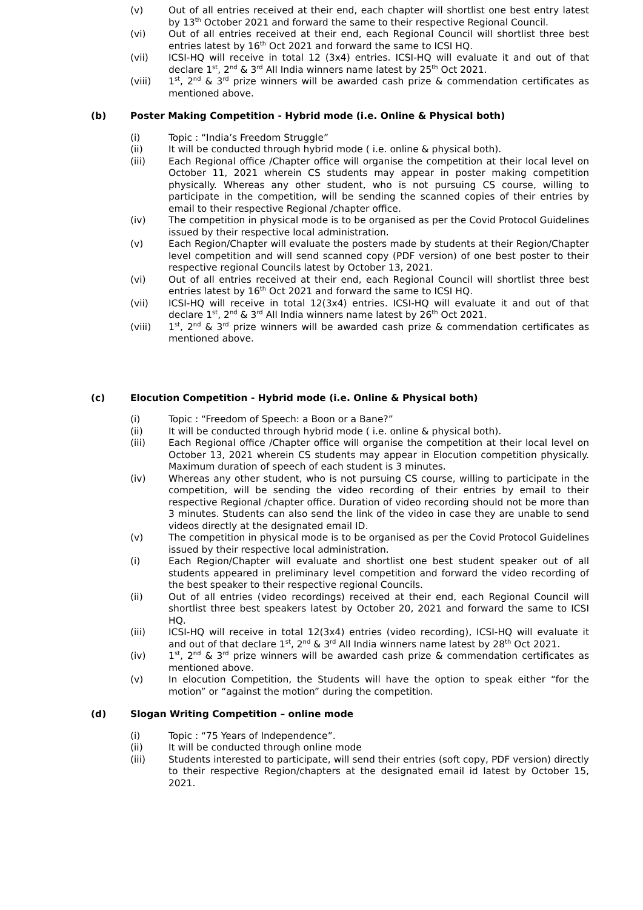(v) Out of all entries received at their end, each chapter will shortlist one best entry latest by 13<sup>th</sup> October 2021 and forward the same to their respective Regional Council.
(vi) Out of all entries received at their end, each Regional Council will shortlist three best entries latest by 16<sup>th</sup> Oct 2021 and forward the same to ICSI HQ.
(vii) ICSI-HQ will receive in total 12 (3x4) entries. ICSI-HQ will evaluate it and out of that declare 1<sup>st</sup>, 2<sup>nd</sup> & 3<sup>rd</sup> All India winners name latest by 25<sup>th</sup> Oct 2021.
(viii) 1<sup>st</sup>, 2<sup>nd</sup> & 3<sup>rd</sup> prize winners will be awarded cash prize & commendation certificates as mentioned above.
(b) Poster Making Competition - Hybrid mode (i.e. Online & Physical both)
(i) Topic : “India’s Freedom Struggle”
(ii) It will be conducted through hybrid mode ( i.e. online & physical both).
(iii) Each Regional office /Chapter office will organise the competition at their local level on October 11, 2021 wherein CS students may appear in poster making competition physically. Whereas any other student, who is not pursuing CS course, willing to participate in the competition, will be sending the scanned copies of their entries by email to their respective Regional /chapter office.
(iv) The competition in physical mode is to be organised as per the Covid Protocol Guidelines issued by their respective local administration.
(v) Each Region/Chapter will evaluate the posters made by students at their Region/Chapter level competition and will send scanned copy (PDF version) of one best poster to their respective regional Councils latest by October 13, 2021.
(vi) Out of all entries received at their end, each Regional Council will shortlist three best entries latest by 16<sup>th</sup> Oct 2021 and forward the same to ICSI HQ.
(vii) ICSI-HQ will receive in total 12(3x4) entries. ICSI-HQ will evaluate it and out of that declare 1<sup>st</sup>, 2<sup>nd</sup> & 3<sup>rd</sup> All India winners name latest by 26<sup>th</sup> Oct 2021.
(viii) 1<sup>st</sup>, 2<sup>nd</sup> & 3<sup>rd</sup> prize winners will be awarded cash prize & commendation certificates as mentioned above.
(c) Elocution Competition - Hybrid mode (i.e. Online & Physical both)
(i) Topic : “Freedom of Speech: a Boon or a Bane?”
(ii) It will be conducted through hybrid mode ( i.e. online & physical both).
(iii) Each Regional office /Chapter office will organise the competition at their local level on October 13, 2021 wherein CS students may appear in Elocution competition physically. Maximum duration of speech of each student is 3 minutes.
(iv) Whereas any other student, who is not pursuing CS course, willing to participate in the competition, will be sending the video recording of their entries by email to their respective Regional /chapter office. Duration of video recording should not be more than 3 minutes. Students can also send the link of the video in case they are unable to send videos directly at the designated email ID.
(v) The competition in physical mode is to be organised as per the Covid Protocol Guidelines issued by their respective local administration.
(i) Each Region/Chapter will evaluate and shortlist one best student speaker out of all students appeared in preliminary level competition and forward the video recording of the best speaker to their respective regional Councils.
(ii) Out of all entries (video recordings) received at their end, each Regional Council will shortlist three best speakers latest by October 20, 2021 and forward the same to ICSI HQ.
(iii) ICSI-HQ will receive in total 12(3x4) entries (video recording), ICSI-HQ will evaluate it and out of that declare 1<sup>st</sup>, 2<sup>nd</sup> & 3<sup>rd</sup> All India winners name latest by 28<sup>th</sup> Oct 2021.
(iv) 1<sup>st</sup>, 2<sup>nd</sup> & 3<sup>rd</sup> prize winners will be awarded cash prize & commendation certificates as mentioned above.
(v) In elocution Competition, the Students will have the option to speak either “for the motion” or “against the motion” during the competition.
(d) Slogan Writing Competition – online mode
(i) Topic : “75 Years of Independence”.
(ii) It will be conducted through online mode
(iii) Students interested to participate, will send their entries (soft copy, PDF version) directly to their respective Region/chapters at the designated email id latest by October 15, 2021.